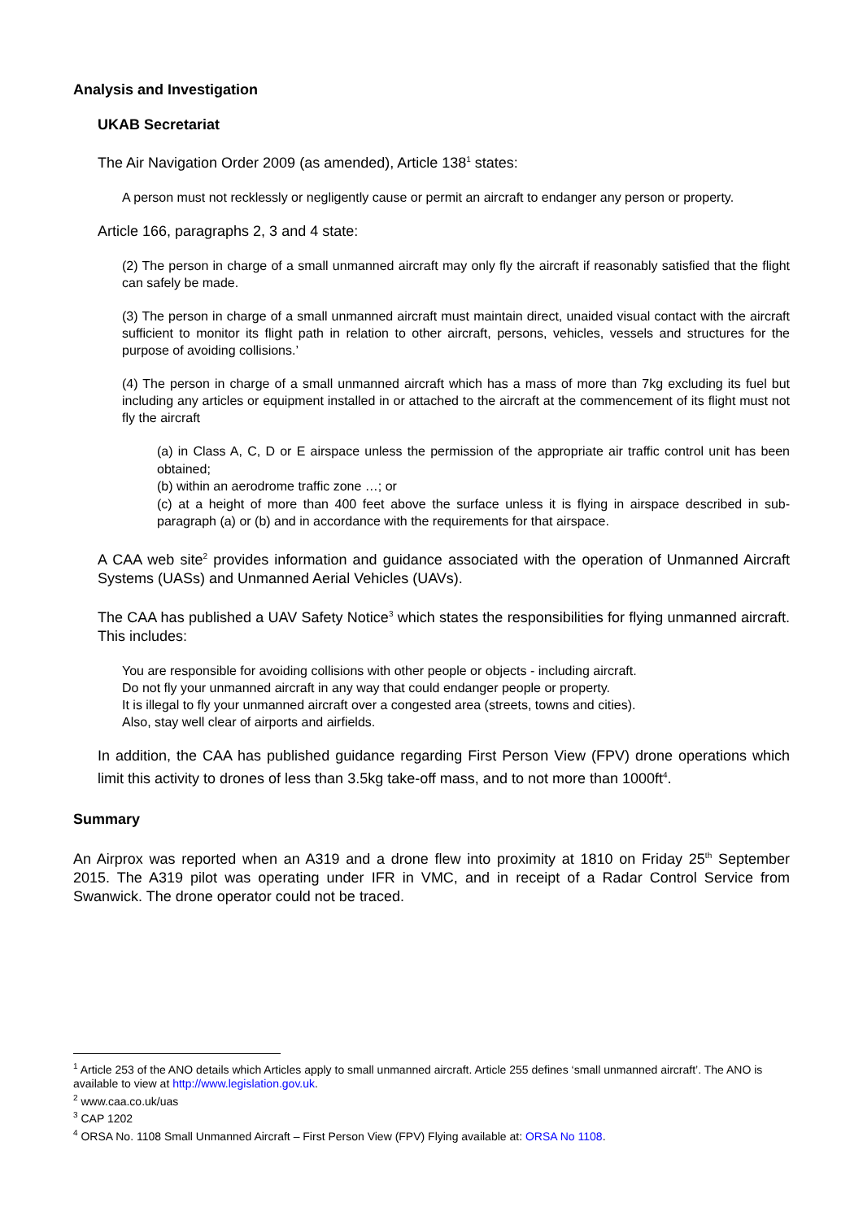Analysis and Investigation
UKAB Secretariat
The Air Navigation Order 2009 (as amended), Article 138<sup>1</sup> states:
A person must not recklessly or negligently cause or permit an aircraft to endanger any person or property.
Article 166, paragraphs 2, 3 and 4 state:
(2) The person in charge of a small unmanned aircraft may only fly the aircraft if reasonably satisfied that the flight can safely be made.
(3) The person in charge of a small unmanned aircraft must maintain direct, unaided visual contact with the aircraft sufficient to monitor its flight path in relation to other aircraft, persons, vehicles, vessels and structures for the purpose of avoiding collisions.’
(4) The person in charge of a small unmanned aircraft which has a mass of more than 7kg excluding its fuel but including any articles or equipment installed in or attached to the aircraft at the commencement of its flight must not fly the aircraft
(a) in Class A, C, D or E airspace unless the permission of the appropriate air traffic control unit has been obtained;
(b) within an aerodrome traffic zone …; or
(c) at a height of more than 400 feet above the surface unless it is flying in airspace described in sub-paragraph (a) or (b) and in accordance with the requirements for that airspace.
A CAA web site<sup>2</sup> provides information and guidance associated with the operation of Unmanned Aircraft Systems (UASs) and Unmanned Aerial Vehicles (UAVs).
The CAA has published a UAV Safety Notice<sup>3</sup> which states the responsibilities for flying unmanned aircraft. This includes:
You are responsible for avoiding collisions with other people or objects - including aircraft.
Do not fly your unmanned aircraft in any way that could endanger people or property.
It is illegal to fly your unmanned aircraft over a congested area (streets, towns and cities).
Also, stay well clear of airports and airfields.
In addition, the CAA has published guidance regarding First Person View (FPV) drone operations which limit this activity to drones of less than 3.5kg take-off mass, and to not more than 1000ft<sup>4</sup>.
Summary
An Airprox was reported when an A319 and a drone flew into proximity at 1810 on Friday 25<sup>th</sup> September 2015. The A319 pilot was operating under IFR in VMC, and in receipt of a Radar Control Service from Swanwick. The drone operator could not be traced.
<sup>1</sup> Article 253 of the ANO details which Articles apply to small unmanned aircraft. Article 255 defines ‘small unmanned aircraft’. The ANO is available to view at http://www.legislation.gov.uk.
<sup>2</sup> www.caa.co.uk/uas
<sup>3</sup> CAP 1202
<sup>4</sup> ORSA No. 1108 Small Unmanned Aircraft – First Person View (FPV) Flying available at: ORSA No 1108.